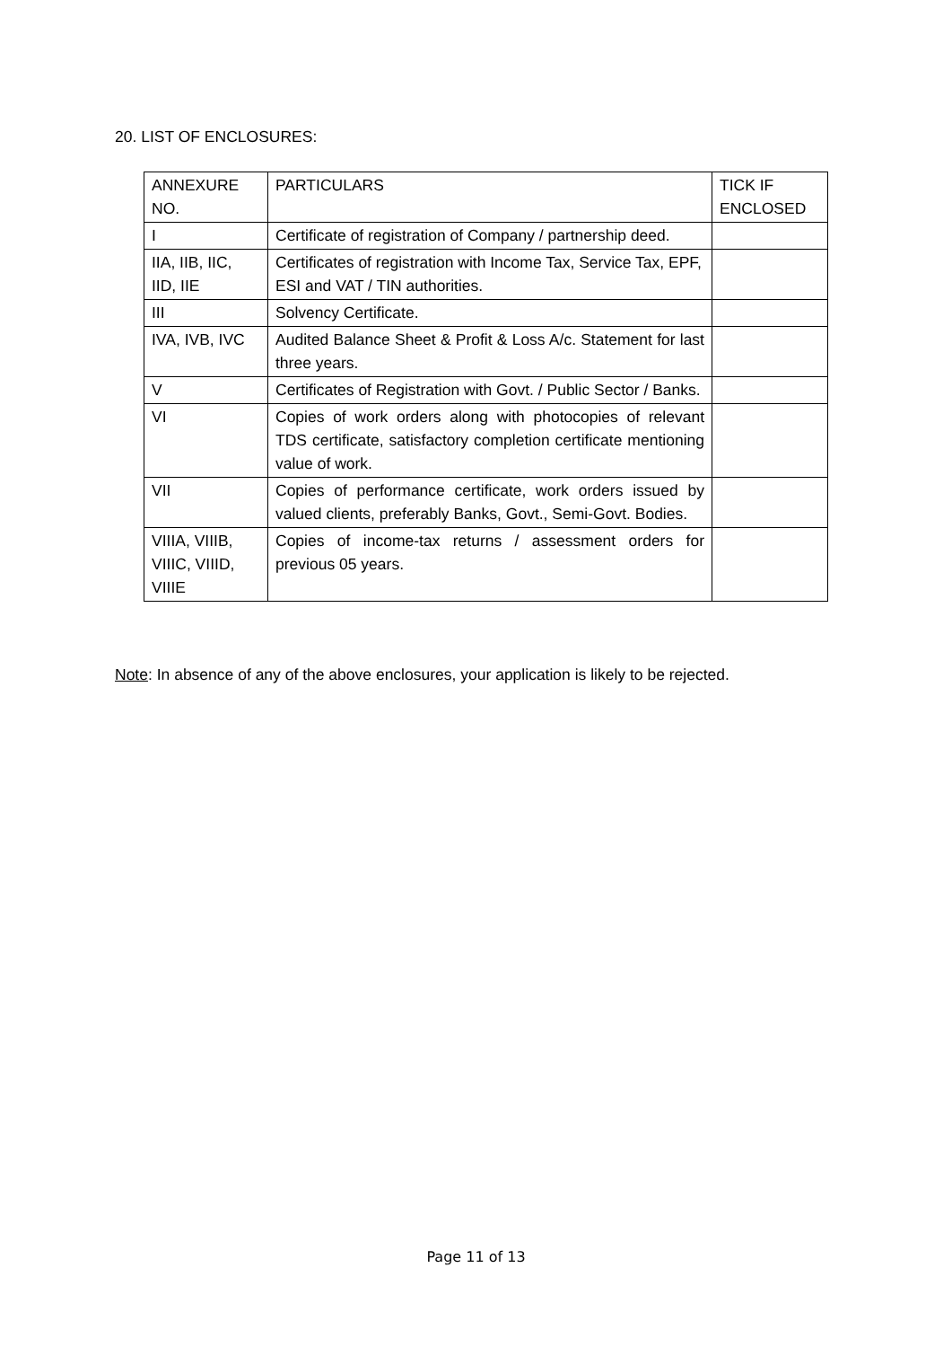20. LIST OF ENCLOSURES:
| ANNEXURE NO. | PARTICULARS | TICK IF ENCLOSED |
| I | Certificate of registration of Company / partnership deed. | |
| IIA, IIB, IIC, IID, IIE | Certificates of registration with Income Tax, Service Tax, EPF, ESI and VAT / TIN authorities. | |
| III | Solvency Certificate. | |
| IVA, IVB, IVC | Audited Balance Sheet & Profit & Loss A/c. Statement for last three years. | |
| V | Certificates of Registration with Govt. / Public Sector / Banks. | |
| VI | Copies of work orders along with photocopies of relevant TDS certificate, satisfactory completion certificate mentioning value of work. | |
| VII | Copies of performance certificate, work orders issued by valued clients, preferably Banks, Govt., Semi-Govt. Bodies. | |
| VIIIA, VIIIB, VIIIC, VIIID, VIIIE | Copies of income-tax returns / assessment orders for previous 05 years. | |
Note: In absence of any of the above enclosures, your application is likely to be rejected.
Page 11 of 13